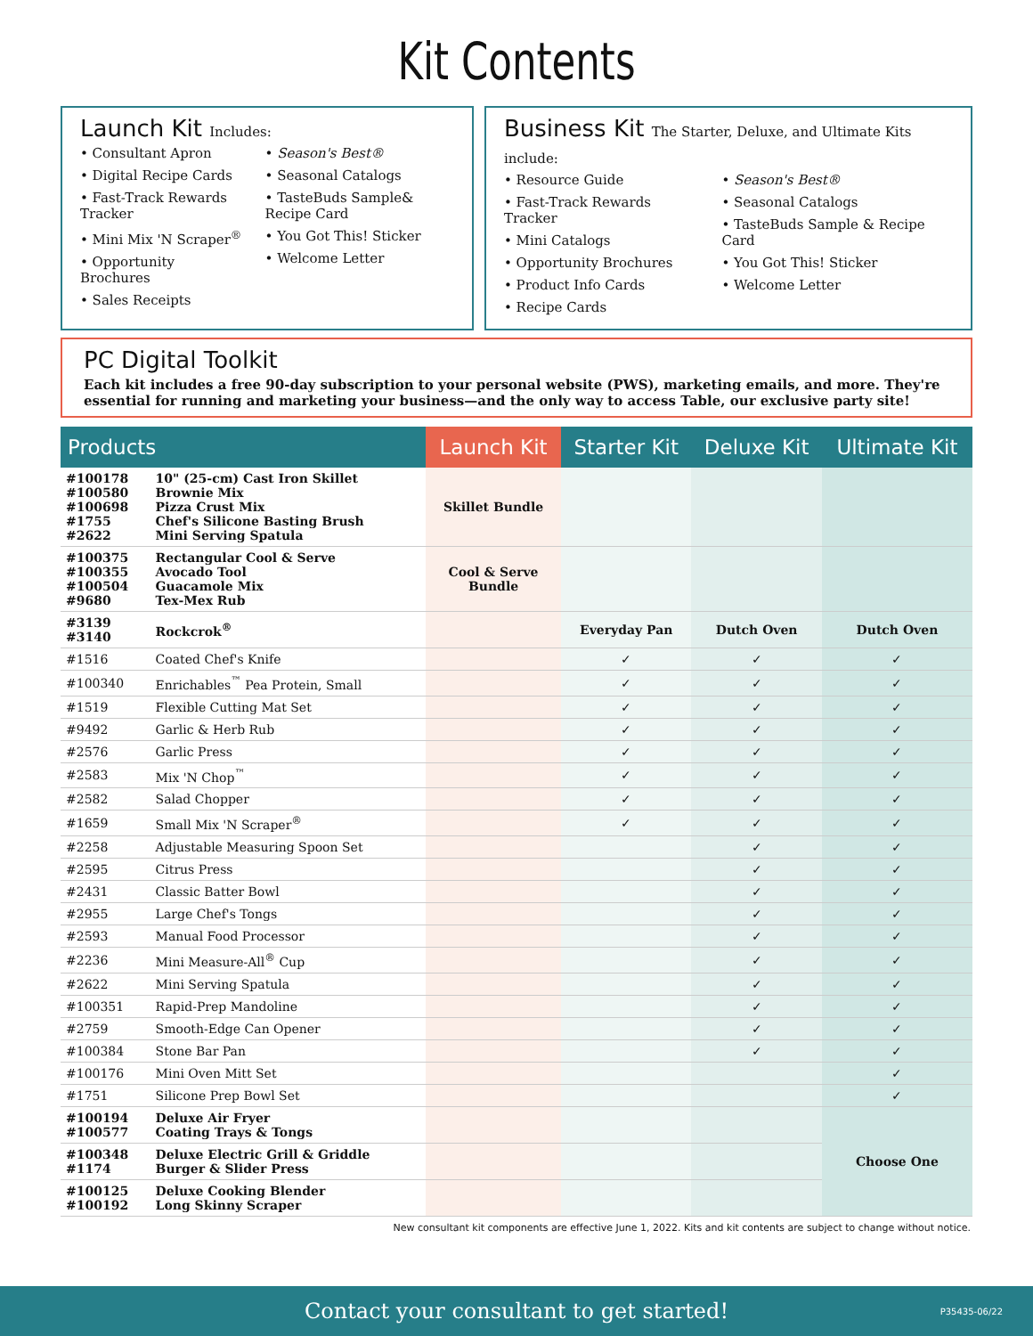Kit Contents
Launch Kit Includes:
• Consultant Apron
• Digital Recipe Cards
• Fast-Track Rewards Tracker
• Mini Mix 'N Scraper<sup>®</sup>
• Opportunity Brochures
• Sales Receipts
• Season's Best®
• Seasonal Catalogs
• TasteBuds Sample& Recipe Card
• You Got This! Sticker
• Welcome Letter
Business Kit The Starter, Deluxe, and Ultimate Kits include:
• Resource Guide
• Fast-Track Rewards Tracker
• Mini Catalogs
• Opportunity Brochures
• Product Info Cards
• Recipe Cards
• Season's Best®
• Seasonal Catalogs
• TasteBuds Sample & Recipe Card
• You Got This! Sticker
• Welcome Letter
PC Digital Toolkit
Each kit includes a free 90-day subscription to your personal website (PWS), marketing emails, and more. They're essential for running and marketing your business—and the only way to access Table, our exclusive party site!
| Products | | Launch Kit | Starter Kit | Deluxe Kit | Ultimate Kit |
| --- | --- | --- | --- | --- | --- |
| #100178 #100580 #100698 #1755 #2622 | 10" (25-cm) Cast Iron Skillet Brownie Mix Pizza Crust Mix Chef's Silicone Basting Brush Mini Serving Spatula | Skillet Bundle | | | |
| #100375 #100355 #100504 #9680 | Rectangular Cool & Serve Avocado Tool Guacamole Mix Tex-Mex Rub | Cool & Serve Bundle | | | |
| #3139 #3140 | Rockcrok<sup>®</sup> | | Everyday Pan | Dutch Oven | Dutch Oven |
| #1516 | Coated Chef's Knife | | ✓ | ✓ | ✓ |
| #100340 | Enrichables<sup>™</sup> Pea Protein, Small | | ✓ | ✓ | ✓ |
| #1519 | Flexible Cutting Mat Set | | ✓ | ✓ | ✓ |
| #9492 | Garlic & Herb Rub | | ✓ | ✓ | ✓ |
| #2576 | Garlic Press | | ✓ | ✓ | ✓ |
| #2583 | Mix 'N Chop<sup>™</sup> | | ✓ | ✓ | ✓ |
| #2582 | Salad Chopper | | ✓ | ✓ | ✓ |
| #1659 | Small Mix 'N Scraper<sup>®</sup> | | ✓ | ✓ | ✓ |
| #2258 | Adjustable Measuring Spoon Set | | | ✓ | ✓ |
| #2595 | Citrus Press | | | ✓ | ✓ |
| #2431 | Classic Batter Bowl | | | ✓ | ✓ |
| #2955 | Large Chef's Tongs | | | ✓ | ✓ |
| #2593 | Manual Food Processor | | | ✓ | ✓ |
| #2236 | Mini Measure-All<sup>®</sup> Cup | | | ✓ | ✓ |
| #2622 | Mini Serving Spatula | | | ✓ | ✓ |
| #100351 | Rapid-Prep Mandoline | | | ✓ | ✓ |
| #2759 | Smooth-Edge Can Opener | | | ✓ | ✓ |
| #100384 | Stone Bar Pan | | | ✓ | ✓ |
| #100176 | Mini Oven Mitt Set | | | | ✓ |
| #1751 | Silicone Prep Bowl Set | | | | ✓ |
| #100194 #100577 | Deluxe Air Fryer Coating Trays & Tongs | | | | Choose One |
| #100348 #1174 | Deluxe Electric Grill & Griddle Burger & Slider Press | | | | |
| #100125 #100192 | Deluxe Cooking Blender Long Skinny Scraper | | | | |
New consultant kit components are effective June 1, 2022. Kits and kit contents are subject to change without notice.
Contact your consultant to get started! P35435-06/22